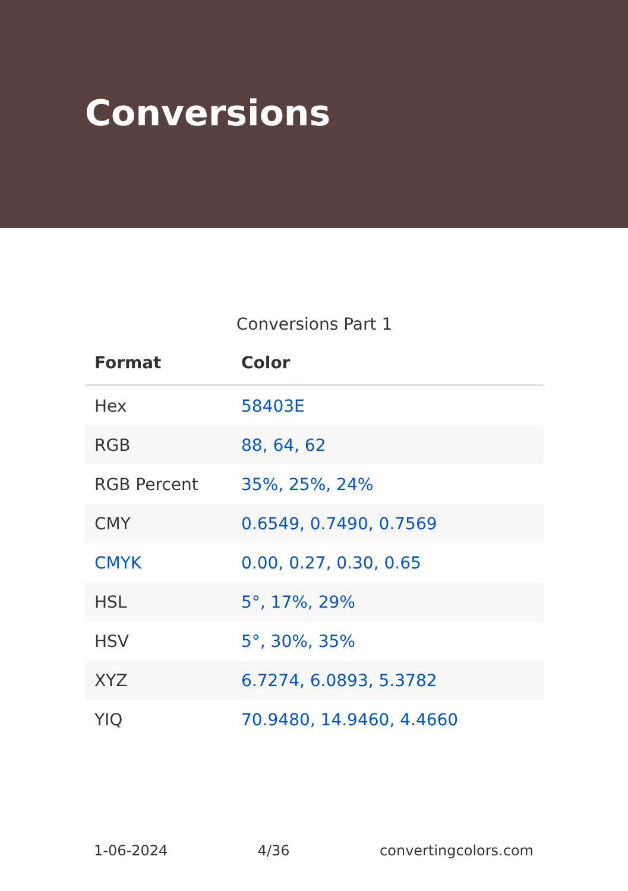Conversions
Conversions Part 1
| Format | Color |
| --- | --- |
| Hex | 58403E |
| RGB | 88, 64, 62 |
| RGB Percent | 35%, 25%, 24% |
| CMY | 0.6549, 0.7490, 0.7569 |
| CMYK | 0.00, 0.27, 0.30, 0.65 |
| HSL | 5°, 17%, 29% |
| HSV | 5°, 30%, 35% |
| XYZ | 6.7274, 6.0893, 5.3782 |
| YIQ | 70.9480, 14.9460, 4.4660 |
1-06-2024 4/36 convertingcolors.com